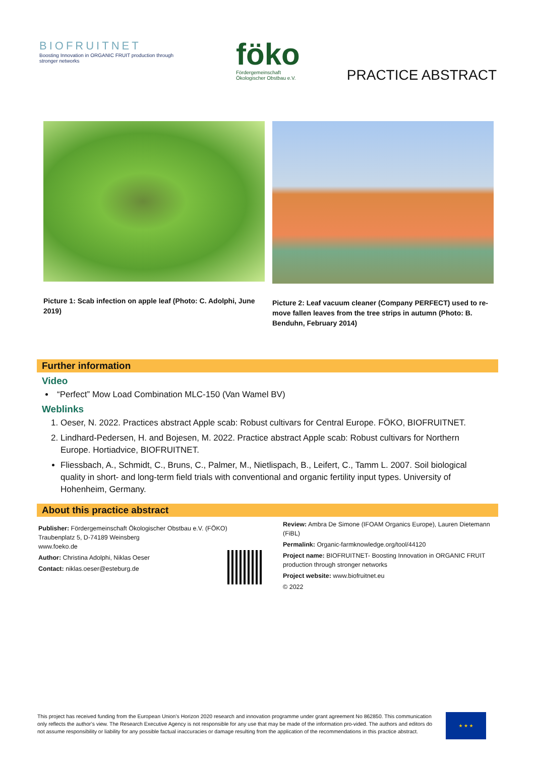BIOFRUITNET
Boosting Innovation in ORGANIC FRUIT production through stronger networks
föko
Fördergemeinschaft
Ökologischer Obstbau e.V.
PRACTICE ABSTRACT
Picture 1: Scab infection on apple leaf (Photo: C. Adolphi, June 2019)
Picture 2: Leaf vacuum cleaner (Company PERFECT) used to re-move fallen leaves from the tree strips in autumn (Photo: B. Benduhn, February 2014)
Further information
Video
“Perfect” Mow Load Combination MLC-150 (Van Wamel BV)
Weblinks
1. Oeser, N. 2022. Practices abstract Apple scab: Robust cultivars for Central Europe. FÖKO, BIOFRUITNET.
2. Lindhard-Pedersen, H. and Bojesen, M. 2022. Practice abstract Apple scab: Robust cultivars for Northern Europe. Hortiadvice, BIOFRUITNET.
Fliessbach, A., Schmidt, C., Bruns, C., Palmer, M., Nietlispach, B., Leifert, C., Tamm L. 2007. Soil biological quality in short- and long-term field trials with conventional and organic fertility input types. University of Hohenheim, Germany.
About this practice abstract
Publisher: Fördergemeinschaft Ökologischer Obstbau e.V. (FÖKO)
Traubenplatz 5, D-74189 Weinsberg
www.foeko.de
Author: Christina Adolphi, Niklas Oeser
Contact: niklas.oeser@esteburg.de
Review: Ambra De Simone (IFOAM Organics Europe), Lauren Dietemann (FiBL)
Permalink: Organic-farmknowledge.org/tool/44120
Project name: BIOFRUITNET- Boosting Innovation in ORGANIC FRUIT production through stronger networks
Project website: www.biofruitnet.eu
© 2022
This project has received funding from the European Union’s Horizon 2020 research and innovation programme under grant agreement No 862850. This communication only reflects the author’s view. The Research Executive Agency is not responsible for any use that may be made of the information pro-vided. The authors and editors do not assume responsibility or liability for any possible factual inaccuracies or damage resulting from the application of the recommendations in this practice abstract.
★ ★ ★